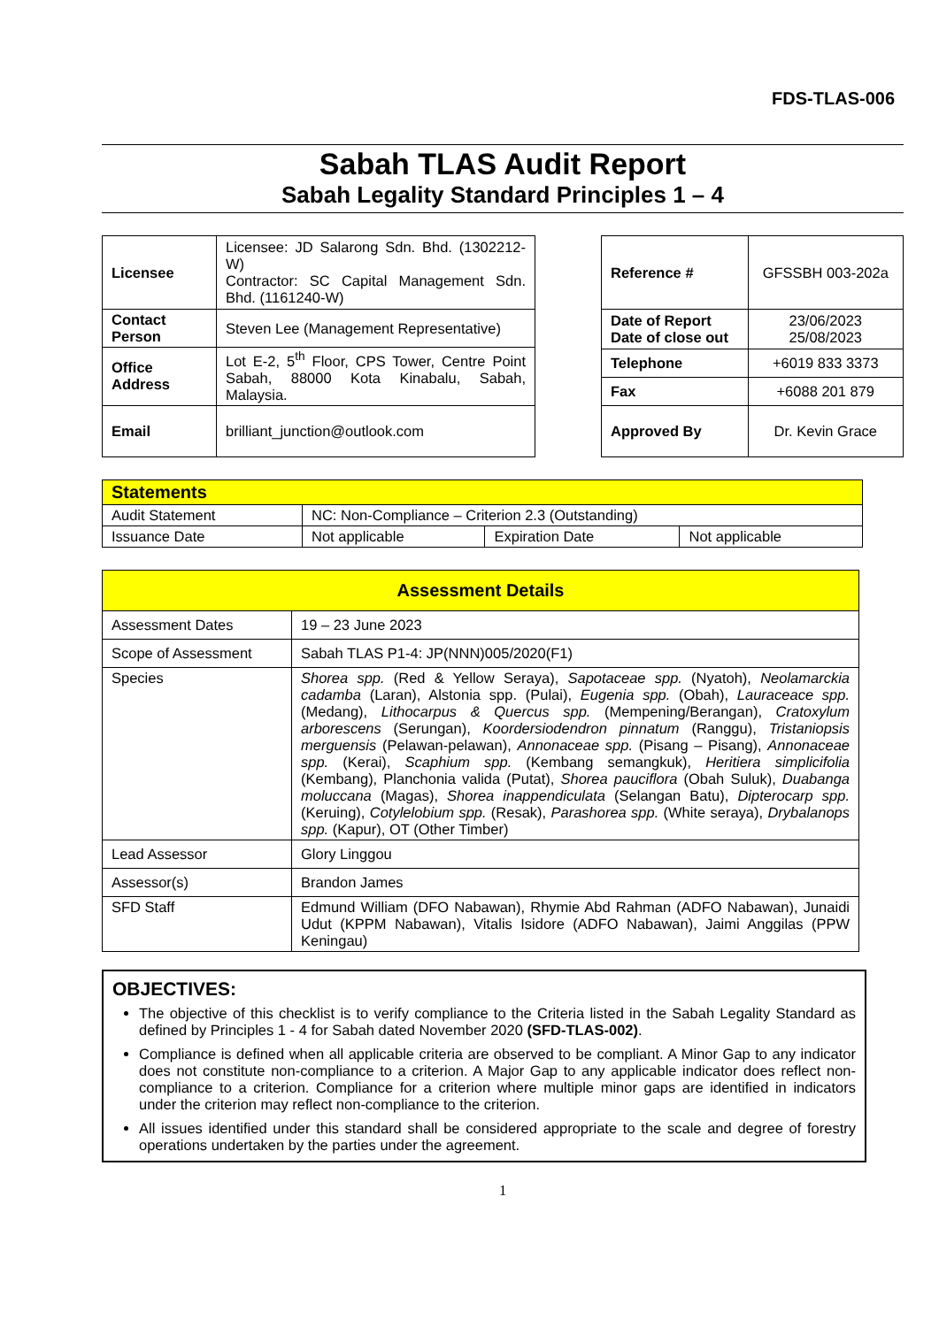FDS-TLAS-006
Sabah TLAS Audit Report
Sabah Legality Standard Principles 1 – 4
| Licensee | Licensee: JD Salarong Sdn. Bhd. (1302212-W) Contractor: SC Capital Management Sdn. Bhd. (1161240-W) |
| Contact Person | Steven Lee (Management Representative) |
| Office Address | Lot E-2, 5<sup>th</sup> Floor, CPS Tower, Centre Point Sabah, 88000 Kota Kinabalu, Sabah, Malaysia. |
| Email | brilliant_junction@outlook.com |
| Reference # | GFSSBH 003-202a |
| Date of Report Date of close out | 23/06/2023 25/08/2023 |
| Telephone | +6019 833 3373 |
| Fax | +6088 201 879 |
| Approved By | Dr. Kevin Grace |
| Statements | | | |
| Audit Statement | NC: Non-Compliance – Criterion 2.3 (Outstanding) | | |
| Issuance Date | Not applicable | Expiration Date | Not applicable |
| Assessment Details | |
| Assessment Dates | 19 – 23 June 2023 |
| Scope of Assessment | Sabah TLAS P1-4: JP(NNN)005/2020(F1) |
| Species | Shorea spp. (Red & Yellow Seraya), Sapotaceae spp. (Nyatoh), Neolamarckia cadamba (Laran), Alstonia spp. (Pulai), Eugenia spp. (Obah), Lauraceace spp. (Medang), Lithocarpus & Quercus spp. (Mempening/Berangan), Cratoxylum arborescens (Serungan), Koordersiodendron pinnatum (Ranggu), Tristaniopsis merguensis (Pelawan-pelawan), Annonaceae spp. (Pisang – Pisang), Annonaceae spp. (Kerai), Scaphium spp. (Kembang semangkuk), Heritiera simplicifolia (Kembang), Planchonia valida (Putat), Shorea pauciflora (Obah Suluk), Duabanga moluccana (Magas), Shorea inappendiculata (Selangan Batu), Dipterocarp spp. (Keruing), Cotylelobium spp. (Resak), Parashorea spp. (White seraya), Drybalanops spp. (Kapur), OT (Other Timber) |
| Lead Assessor | Glory Linggou |
| Assessor(s) | Brandon James |
| SFD Staff | Edmund William (DFO Nabawan), Rhymie Abd Rahman (ADFO Nabawan), Junaidi Udut (KPPM Nabawan), Vitalis Isidore (ADFO Nabawan), Jaimi Anggilas (PPW Keningau) |
OBJECTIVES:
The objective of this checklist is to verify compliance to the Criteria listed in the Sabah Legality Standard as defined by Principles 1 - 4 for Sabah dated November 2020 (SFD-TLAS-002).
Compliance is defined when all applicable criteria are observed to be compliant. A Minor Gap to any indicator does not constitute non-compliance to a criterion. A Major Gap to any applicable indicator does reflect non-compliance to a criterion. Compliance for a criterion where multiple minor gaps are identified in indicators under the criterion may reflect non-compliance to the criterion.
All issues identified under this standard shall be considered appropriate to the scale and degree of forestry operations undertaken by the parties under the agreement.
1